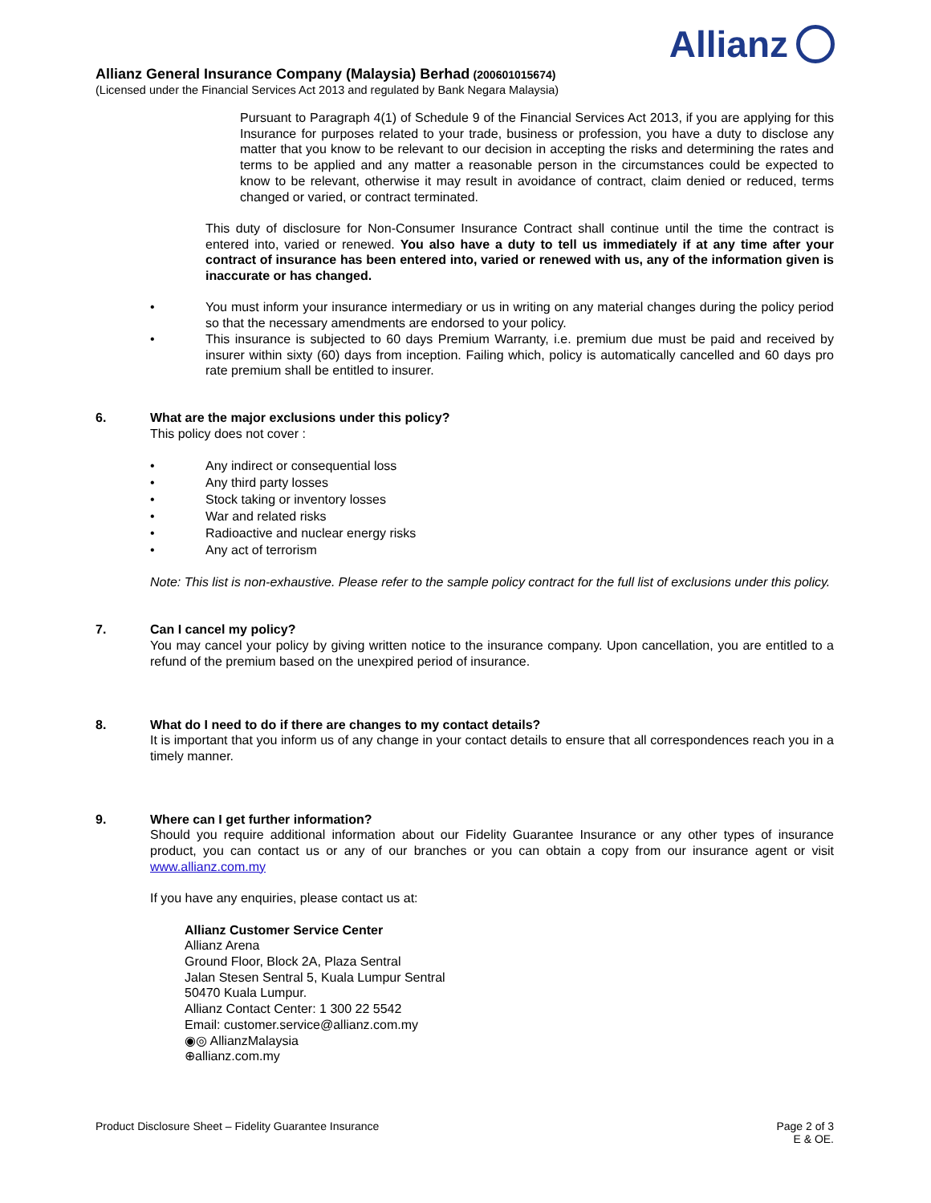Allianz
Allianz General Insurance Company (Malaysia) Berhad (200601015674)
(Licensed under the Financial Services Act 2013 and regulated by Bank Negara Malaysia)
Pursuant to Paragraph 4(1) of Schedule 9 of the Financial Services Act 2013, if you are applying for this Insurance for purposes related to your trade, business or profession, you have a duty to disclose any matter that you know to be relevant to our decision in accepting the risks and determining the rates and terms to be applied and any matter a reasonable person in the circumstances could be expected to know to be relevant, otherwise it may result in avoidance of contract, claim denied or reduced, terms changed or varied, or contract terminated.
This duty of disclosure for Non-Consumer Insurance Contract shall continue until the time the contract is entered into, varied or renewed. You also have a duty to tell us immediately if at any time after your contract of insurance has been entered into, varied or renewed with us, any of the information given is inaccurate or has changed.
• You must inform your insurance intermediary or us in writing on any material changes during the policy period so that the necessary amendments are endorsed to your policy.
• This insurance is subjected to 60 days Premium Warranty, i.e. premium due must be paid and received by insurer within sixty (60) days from inception. Failing which, policy is automatically cancelled and 60 days pro rate premium shall be entitled to insurer.
6. What are the major exclusions under this policy?
This policy does not cover :
• Any indirect or consequential loss
• Any third party losses
• Stock taking or inventory losses
• War and related risks
• Radioactive and nuclear energy risks
• Any act of terrorism
Note: This list is non-exhaustive. Please refer to the sample policy contract for the full list of exclusions under this policy.
7. Can I cancel my policy?
You may cancel your policy by giving written notice to the insurance company. Upon cancellation, you are entitled to a refund of the premium based on the unexpired period of insurance.
8. What do I need to do if there are changes to my contact details?
It is important that you inform us of any change in your contact details to ensure that all correspondences reach you in a timely manner.
9. Where can I get further information?
Should you require additional information about our Fidelity Guarantee Insurance or any other types of insurance product, you can contact us or any of our branches or you can obtain a copy from our insurance agent or visit www.allianz.com.my
If you have any enquiries, please contact us at:
Allianz Customer Service Center
Allianz Arena
Ground Floor, Block 2A, Plaza Sentral
Jalan Stesen Sentral 5, Kuala Lumpur Sentral
50470 Kuala Lumpur.
Allianz Contact Center: 1 300 22 5542
Email: customer.service@allianz.com.my
◉◎ AllianzMalaysia
⊕allianz.com.my
Product Disclosure Sheet – Fidelity Guarantee Insurance Page 2 of 3
E & OE.